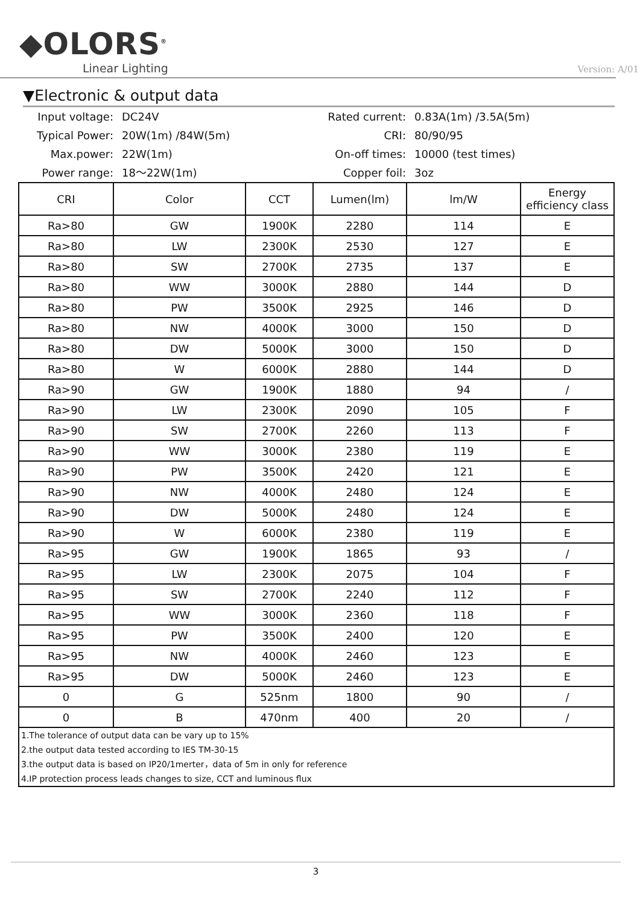◆OLORS<sup>®</sup>
Linear Lighting
Version: A/01
▼Electronic & output data
Input voltage:
DC24V
Rated current:
0.83A(1m) /3.5A(5m)
Typical Power:
20W(1m) /84W(5m)
CRI:
80/90/95
Max.power:
22W(1m)
On-off times:
10000 (test times)
Power range:
18～22W(1m)
Copper foil:
3oz
| CRI | Color | CCT | Lumen(lm) | lm/W | Energy efficiency class |
| --- | --- | --- | --- | --- | --- |
| Ra>80 | GW | 1900K | 2280 | 114 | E |
| Ra>80 | LW | 2300K | 2530 | 127 | E |
| Ra>80 | SW | 2700K | 2735 | 137 | E |
| Ra>80 | WW | 3000K | 2880 | 144 | D |
| Ra>80 | PW | 3500K | 2925 | 146 | D |
| Ra>80 | NW | 4000K | 3000 | 150 | D |
| Ra>80 | DW | 5000K | 3000 | 150 | D |
| Ra>80 | W | 6000K | 2880 | 144 | D |
| Ra>90 | GW | 1900K | 1880 | 94 | / |
| Ra>90 | LW | 2300K | 2090 | 105 | F |
| Ra>90 | SW | 2700K | 2260 | 113 | F |
| Ra>90 | WW | 3000K | 2380 | 119 | E |
| Ra>90 | PW | 3500K | 2420 | 121 | E |
| Ra>90 | NW | 4000K | 2480 | 124 | E |
| Ra>90 | DW | 5000K | 2480 | 124 | E |
| Ra>90 | W | 6000K | 2380 | 119 | E |
| Ra>95 | GW | 1900K | 1865 | 93 | / |
| Ra>95 | LW | 2300K | 2075 | 104 | F |
| Ra>95 | SW | 2700K | 2240 | 112 | F |
| Ra>95 | WW | 3000K | 2360 | 118 | F |
| Ra>95 | PW | 3500K | 2400 | 120 | E |
| Ra>95 | NW | 4000K | 2460 | 123 | E |
| Ra>95 | DW | 5000K | 2460 | 123 | E |
| 0 | G | 525nm | 1800 | 90 | / |
| 0 | B | 470nm | 400 | 20 | / |
| 1.The tolerance of output data can be vary up to 15% 2.the output data tested according to IES TM-30-15 3.the output data is based on IP20/1merter，data of 5m in only for reference 4.IP protection process leads changes to size, CCT and luminous flux | | | | | |
3